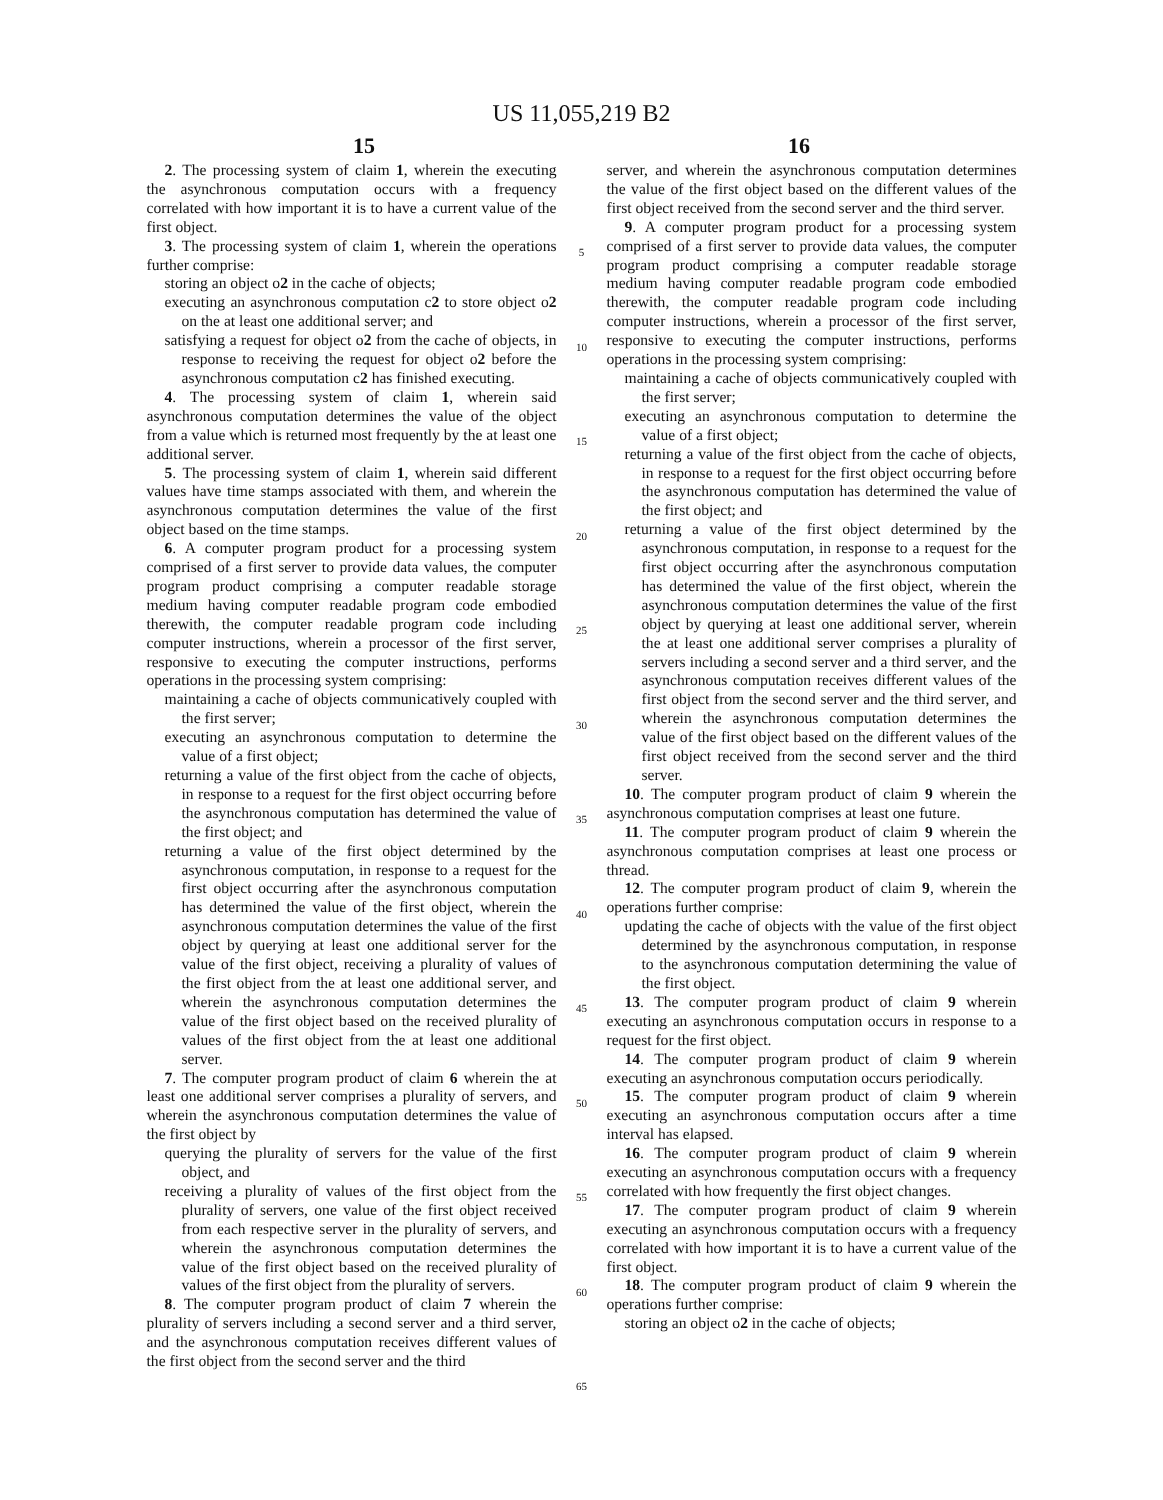US 11,055,219 B2
15 16
2. The processing system of claim 1, wherein the executing the asynchronous computation occurs with a frequency correlated with how important it is to have a current value of the first object.
3. The processing system of claim 1, wherein the operations further comprise:
storing an object o2 in the cache of objects;
executing an asynchronous computation c2 to store object o2 on the at least one additional server; and
satisfying a request for object o2 from the cache of objects, in response to receiving the request for object o2 before the asynchronous computation c2 has finished executing.
4. The processing system of claim 1, wherein said asynchronous computation determines the value of the object from a value which is returned most frequently by the at least one additional server.
5. The processing system of claim 1, wherein said different values have time stamps associated with them, and wherein the asynchronous computation determines the value of the first object based on the time stamps.
6. A computer program product for a processing system comprised of a first server to provide data values, the computer program product comprising a computer readable storage medium having computer readable program code embodied therewith, the computer readable program code including computer instructions, wherein a processor of the first server, responsive to executing the computer instructions, performs operations in the processing system comprising:
maintaining a cache of objects communicatively coupled with the first server;
executing an asynchronous computation to determine the value of a first object;
returning a value of the first object from the cache of objects, in response to a request for the first object occurring before the asynchronous computation has determined the value of the first object; and
returning a value of the first object determined by the asynchronous computation, in response to a request for the first object occurring after the asynchronous computation has determined the value of the first object, wherein the asynchronous computation determines the value of the first object by querying at least one additional server for the value of the first object, receiving a plurality of values of the first object from the at least one additional server, and wherein the asynchronous computation determines the value of the first object based on the received plurality of values of the first object from the at least one additional server.
7. The computer program product of claim 6 wherein the at least one additional server comprises a plurality of servers, and wherein the asynchronous computation determines the value of the first object by
querying the plurality of servers for the value of the first object, and
receiving a plurality of values of the first object from the plurality of servers, one value of the first object received from each respective server in the plurality of servers, and wherein the asynchronous computation determines the value of the first object based on the received plurality of values of the first object from the plurality of servers.
8. The computer program product of claim 7 wherein the plurality of servers including a second server and a third server, and the asynchronous computation receives different values of the first object from the second server and the third
5
10
15
20
25
30
35
40
45
50
55
60
65
server, and wherein the asynchronous computation determines the value of the first object based on the different values of the first object received from the second server and the third server.
9. A computer program product for a processing system comprised of a first server to provide data values, the computer program product comprising a computer readable storage medium having computer readable program code embodied therewith, the computer readable program code including computer instructions, wherein a processor of the first server, responsive to executing the computer instructions, performs operations in the processing system comprising:
maintaining a cache of objects communicatively coupled with the first server;
executing an asynchronous computation to determine the value of a first object;
returning a value of the first object from the cache of objects, in response to a request for the first object occurring before the asynchronous computation has determined the value of the first object; and
returning a value of the first object determined by the asynchronous computation, in response to a request for the first object occurring after the asynchronous computation has determined the value of the first object, wherein the asynchronous computation determines the value of the first object by querying at least one additional server, wherein the at least one additional server comprises a plurality of servers including a second server and a third server, and the asynchronous computation receives different values of the first object from the second server and the third server, and wherein the asynchronous computation determines the value of the first object based on the different values of the first object received from the second server and the third server.
10. The computer program product of claim 9 wherein the asynchronous computation comprises at least one future.
11. The computer program product of claim 9 wherein the asynchronous computation comprises at least one process or thread.
12. The computer program product of claim 9, wherein the operations further comprise:
updating the cache of objects with the value of the first object determined by the asynchronous computation, in response to the asynchronous computation determining the value of the first object.
13. The computer program product of claim 9 wherein executing an asynchronous computation occurs in response to a request for the first object.
14. The computer program product of claim 9 wherein executing an asynchronous computation occurs periodically.
15. The computer program product of claim 9 wherein executing an asynchronous computation occurs after a time interval has elapsed.
16. The computer program product of claim 9 wherein executing an asynchronous computation occurs with a frequency correlated with how frequently the first object changes.
17. The computer program product of claim 9 wherein executing an asynchronous computation occurs with a frequency correlated with how important it is to have a current value of the first object.
18. The computer program product of claim 9 wherein the operations further comprise:
storing an object o2 in the cache of objects;